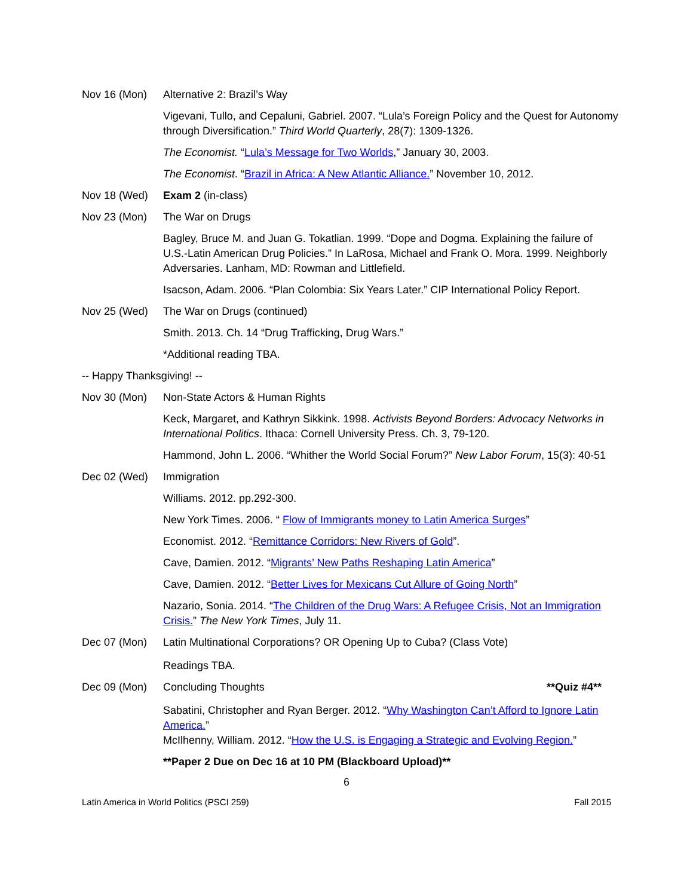Nov 16 (Mon) Alternative 2: Brazil’s Way
Vigevani, Tullo, and Cepaluni, Gabriel. 2007. “Lula’s Foreign Policy and the Quest for Autonomy through Diversification.” Third World Quarterly, 28(7): 1309-1326.
The Economist. “Lula’s Message for Two Worlds,” January 30, 2003.
The Economist. “Brazil in Africa: A New Atlantic Alliance.” November 10, 2012.
Nov 18 (Wed) Exam 2 (in-class)
Nov 23 (Mon) The War on Drugs
Bagley, Bruce M. and Juan G. Tokatlian. 1999. “Dope and Dogma. Explaining the failure of U.S.-Latin American Drug Policies.” In LaRosa, Michael and Frank O. Mora. 1999. Neighborly Adversaries. Lanham, MD: Rowman and Littlefield.
Isacson, Adam. 2006. “Plan Colombia: Six Years Later.” CIP International Policy Report.
Nov 25 (Wed) The War on Drugs (continued)
Smith. 2013. Ch. 14 “Drug Trafficking, Drug Wars.”
*Additional reading TBA.
-- Happy Thanksgiving! --
Nov 30 (Mon) Non-State Actors & Human Rights
Keck, Margaret, and Kathryn Sikkink. 1998. Activists Beyond Borders: Advocacy Networks in International Politics. Ithaca: Cornell University Press. Ch. 3, 79-120.
Hammond, John L. 2006. “Whither the World Social Forum?” New Labor Forum, 15(3): 40-51
Dec 02 (Wed) Immigration
Williams. 2012. pp.292-300.
New York Times. 2006. “ Flow of Immigrants money to Latin America Surges”
Economist. 2012. “Remittance Corridors: New Rivers of Gold”.
Cave, Damien. 2012. “Migrants’ New Paths Reshaping Latin America”
Cave, Damien. 2012. “Better Lives for Mexicans Cut Allure of Going North”
Nazario, Sonia. 2014. “The Children of the Drug Wars: A Refugee Crisis, Not an Immigration Crisis.” The New York Times, July 11.
Dec 07 (Mon) Latin Multinational Corporations? OR Opening Up to Cuba? (Class Vote)
Readings TBA.
Dec 09 (Mon) Concluding Thoughts **Quiz #4**
Sabatini, Christopher and Ryan Berger. 2012. “Why Washington Can’t Afford to Ignore Latin America.”
McIlhenny, William. 2012. “How the U.S. is Engaging a Strategic and Evolving Region.”
**Paper 2 Due on Dec 16 at 10 PM (Blackboard Upload)**
6
Latin America in World Politics (PSCI 259) Fall 2015